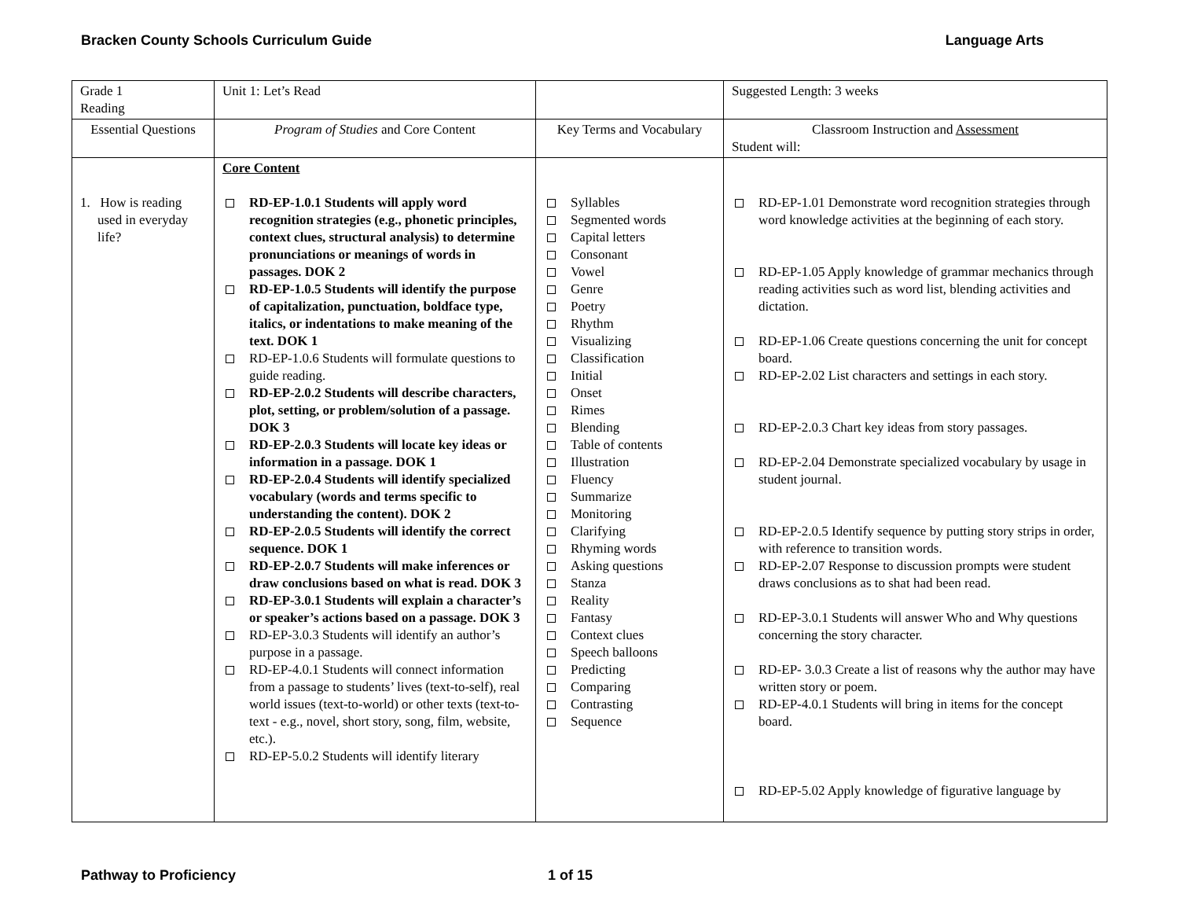Bracken County Schools Curriculum Guide Language Arts
| Grade 1 Reading | Unit 1: Let’s Read | | Suggested Length: 3 weeks |
| Essential Questions | Program of Studies and Core Content | Key Terms and Vocabulary | Classroom Instruction and Assessment Student will: |
| 1. How is reading used in everyday life? | Core Content RD-EP-1.0.1 Students will apply word recognition strategies (e.g., phonetic principles, context clues, structural analysis) to determine pronunciations or meanings of words in passages. DOK 2 RD-EP-1.0.5 Students will identify the purpose of capitalization, punctuation, boldface type, italics, or indentations to make meaning of the text. DOK 1 RD-EP-1.0.6 Students will formulate questions to guide reading. RD-EP-2.0.2 Students will describe characters, plot, setting, or problem/solution of a passage. DOK 3 RD-EP-2.0.3 Students will locate key ideas or information in a passage. DOK 1 RD-EP-2.0.4 Students will identify specialized vocabulary (words and terms specific to understanding the content). DOK 2 RD-EP-2.0.5 Students will identify the correct sequence. DOK 1 RD-EP-2.0.7 Students will make inferences or draw conclusions based on what is read. DOK 3 RD-EP-3.0.1 Students will explain a character’s or speaker’s actions based on a passage. DOK 3 RD-EP-3.0.3 Students will identify an author’s purpose in a passage. RD-EP-4.0.1 Students will connect information from a passage to students’ lives (text-to-self), real world issues (text-to-world) or other texts (text-to-text - e.g., novel, short story, song, film, website, etc.). RD-EP-5.0.2 Students will identify literary | Syllables Segmented words Capital letters Consonant Vowel Genre Poetry Rhythm Visualizing Classification Initial Onset Rimes Blending Table of contents Illustration Fluency Summarize Monitoring Clarifying Rhyming words Asking questions Stanza Reality Fantasy Context clues Speech balloons Predicting Comparing Contrasting Sequence | RD-EP-1.01 Demonstrate word recognition strategies through word knowledge activities at the beginning of each story. RD-EP-1.05 Apply knowledge of grammar mechanics through reading activities such as word list, blending activities and dictation. RD-EP-1.06 Create questions concerning the unit for concept board. RD-EP-2.02 List characters and settings in each story. RD-EP-2.0.3 Chart key ideas from story passages. RD-EP-2.04 Demonstrate specialized vocabulary by usage in student journal. RD-EP-2.0.5 Identify sequence by putting story strips in order, with reference to transition words. RD-EP-2.07 Response to discussion prompts were student draws conclusions as to shat had been read. RD-EP-3.0.1 Students will answer Who and Why questions concerning the story character. RD-EP- 3.0.3 Create a list of reasons why the author may have written story or poem. RD-EP-4.0.1 Students will bring in items for the concept board. RD-EP-5.02 Apply knowledge of figurative language by |
Pathway to Proficiency 1 of 15